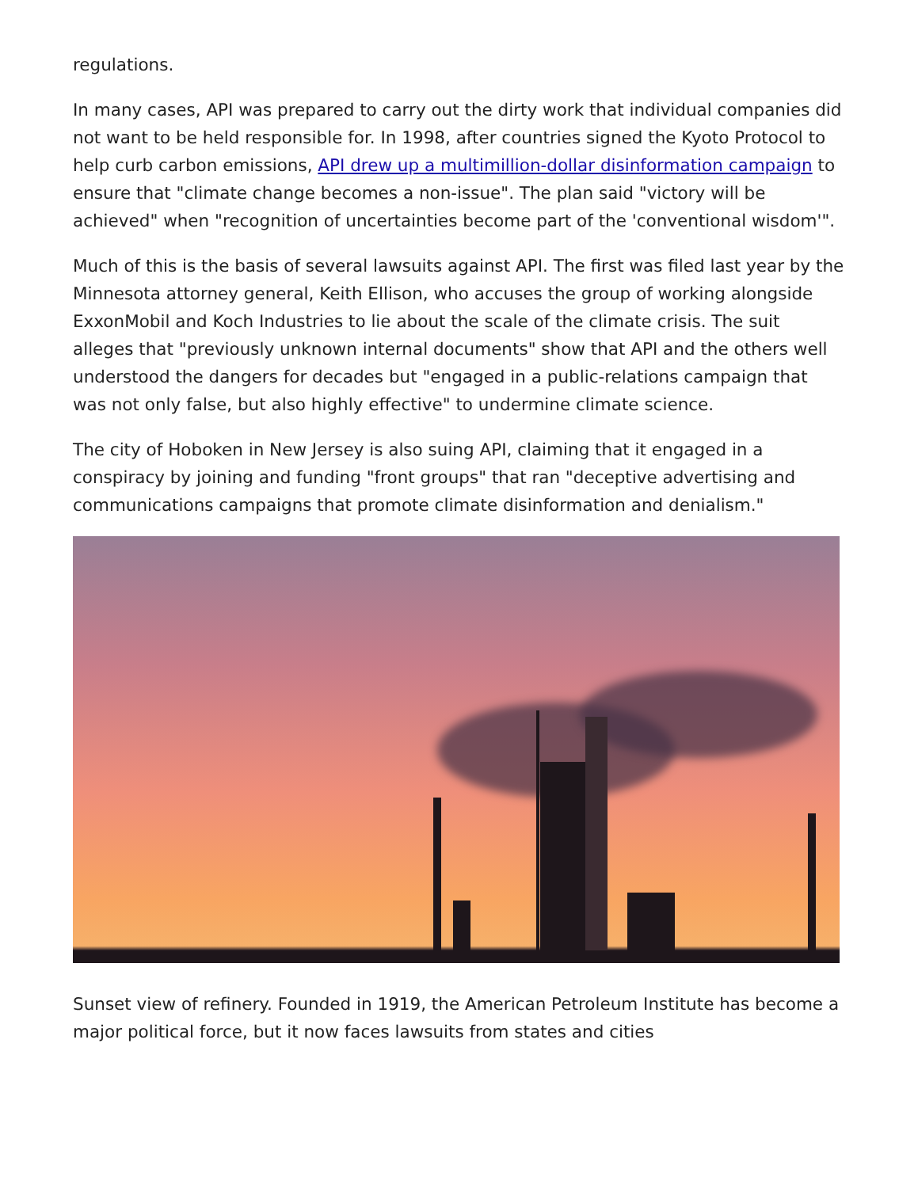regulations.
In many cases, API was prepared to carry out the dirty work that individual companies did not want to be held responsible for. In 1998, after countries signed the Kyoto Protocol to help curb carbon emissions, API drew up a multimillion-dollar disinformation campaign to ensure that "climate change becomes a non-issue". The plan said "victory will be achieved" when "recognition of uncertainties become part of the 'conventional wisdom'".
Much of this is the basis of several lawsuits against API. The first was filed last year by the Minnesota attorney general, Keith Ellison, who accuses the group of working alongside ExxonMobil and Koch Industries to lie about the scale of the climate crisis. The suit alleges that "previously unknown internal documents" show that API and the others well understood the dangers for decades but "engaged in a public-relations campaign that was not only false, but also highly effective" to undermine climate science.
The city of Hoboken in New Jersey is also suing API, claiming that it engaged in a conspiracy by joining and funding "front groups" that ran "deceptive advertising and communications campaigns that promote climate disinformation and denialism."
Sunset view of refinery. Founded in 1919, the American Petroleum Institute has become a major political force, but it now faces lawsuits from states and cities